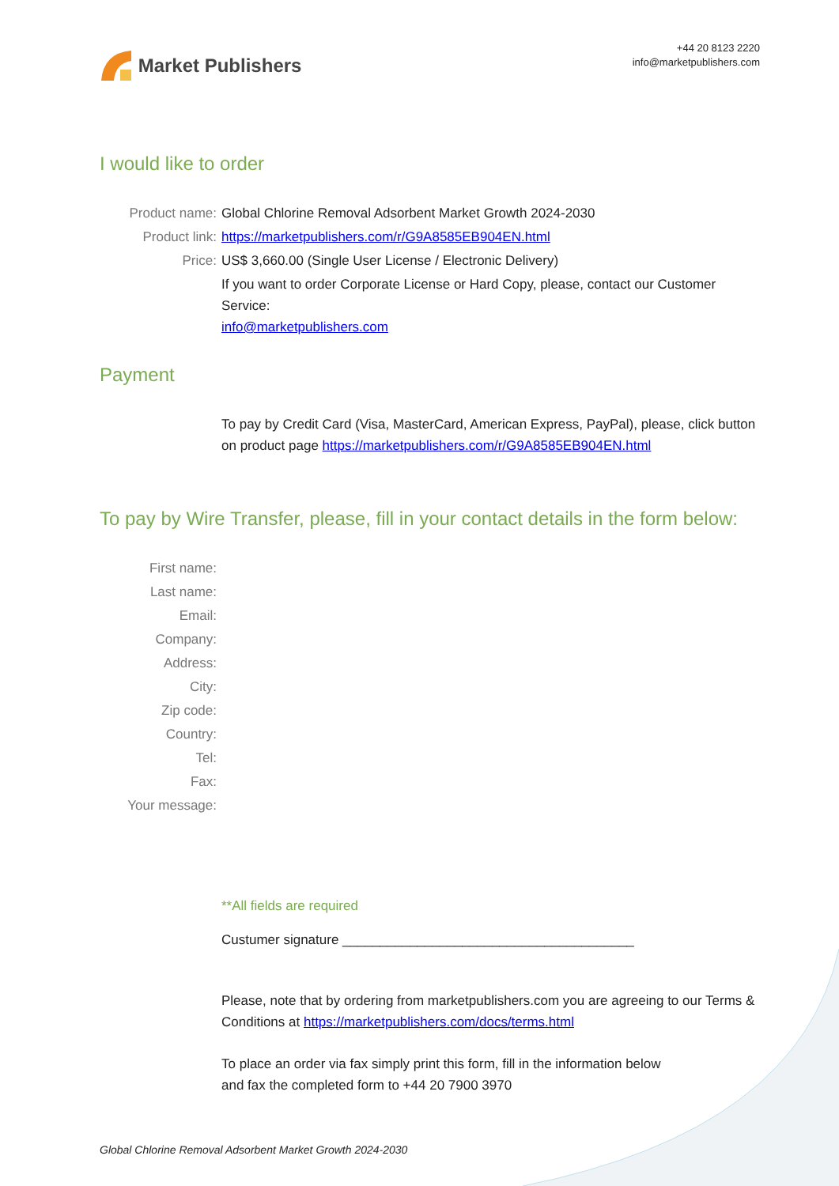Market Publishers
+44 20 8123 2220
info@marketpublishers.com
I would like to order
Product name: Global Chlorine Removal Adsorbent Market Growth 2024-2030
Product link: https://marketpublishers.com/r/G9A8585EB904EN.html
Price: US$ 3,660.00 (Single User License / Electronic Delivery)
If you want to order Corporate License or Hard Copy, please, contact our Customer Service:
info@marketpublishers.com
Payment
To pay by Credit Card (Visa, MasterCard, American Express, PayPal), please, click button on product page https://marketpublishers.com/r/G9A8585EB904EN.html
To pay by Wire Transfer, please, fill in your contact details in the form below:
First name:
Last name:
Email:
Company:
Address:
City:
Zip code:
Country:
Tel:
Fax:
Your message:
**All fields are required
Custumer signature _______________________________________
Please, note that by ordering from marketpublishers.com you are agreeing to our Terms & Conditions at https://marketpublishers.com/docs/terms.html
To place an order via fax simply print this form, fill in the information below
and fax the completed form to +44 20 7900 3970
Global Chlorine Removal Adsorbent Market Growth 2024-2030